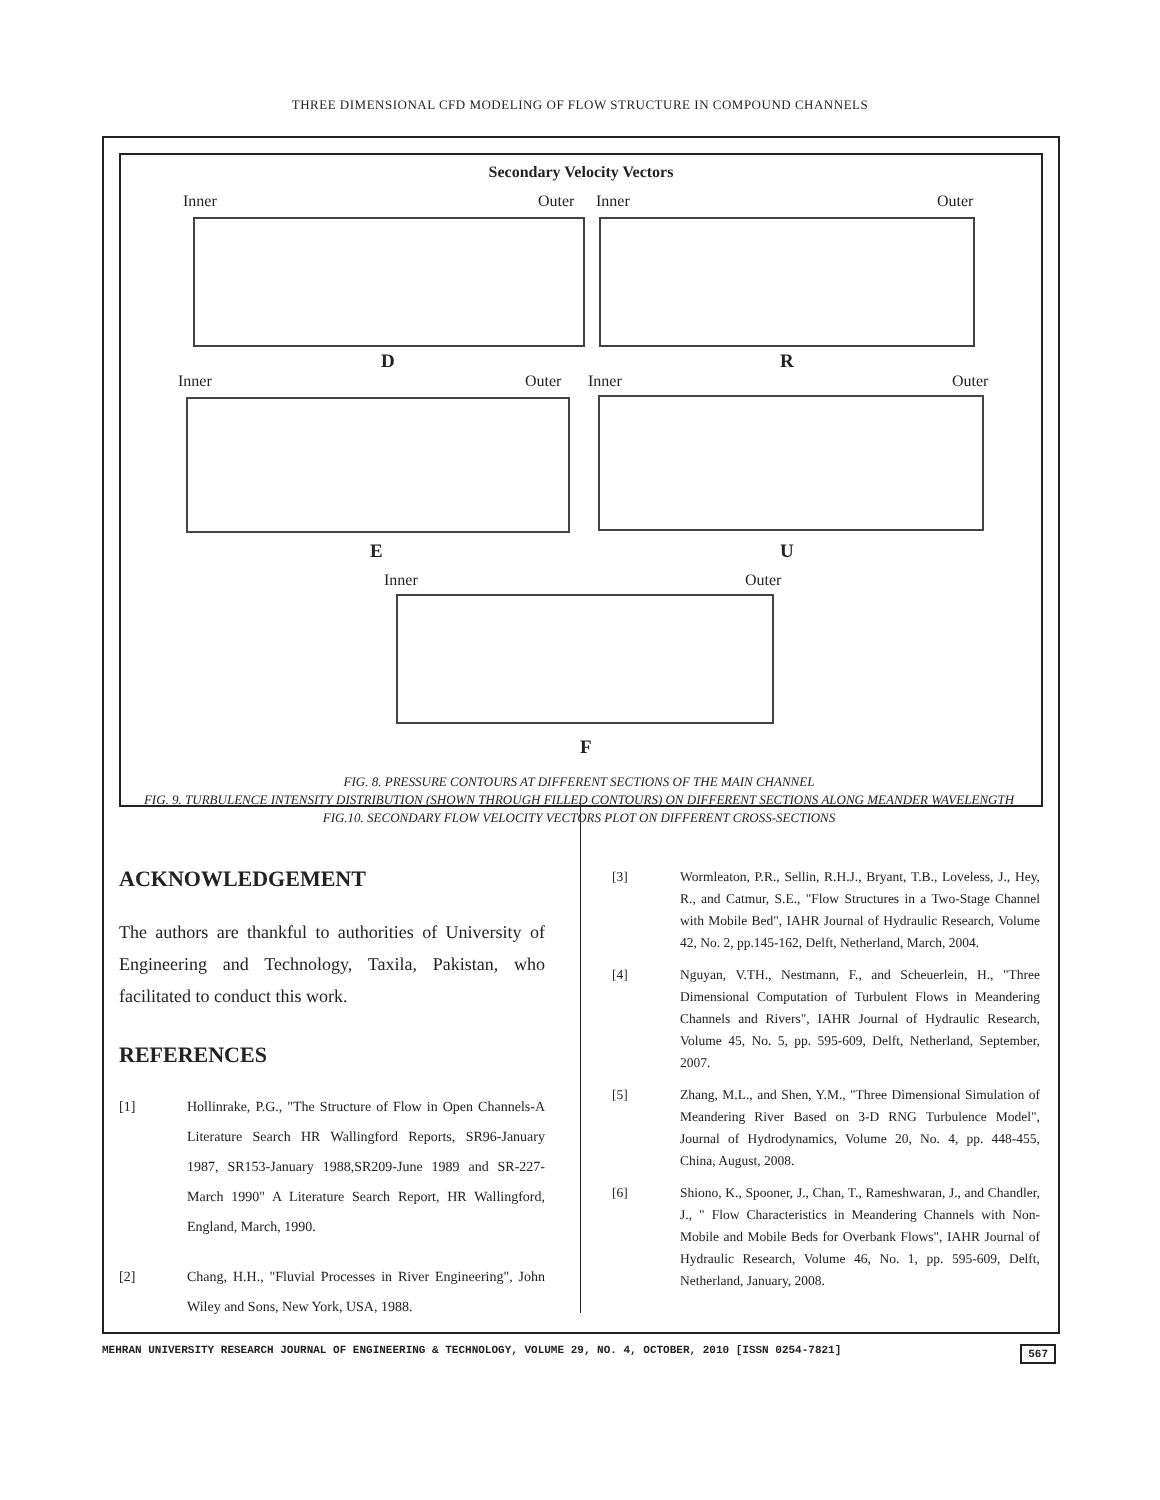THREE DIMENSIONAL CFD MODELING OF FLOW STRUCTURE IN COMPOUND CHANNELS
Secondary Velocity Vectors
Inner Outer Inner Outer
D R
Inner Outer Inner Outer
E U
Inner Outer
F
FIG. 8. PRESSURE CONTOURS AT DIFFERENT SECTIONS OF THE MAIN CHANNEL
FIG. 9. TURBULENCE INTENSITY DISTRIBUTION (SHOWN THROUGH FILLED CONTOURS) ON DIFFERENT SECTIONS ALONG MEANDER WAVELENGTH
FIG.10. SECONDARY FLOW VELOCITY VECTORS PLOT ON DIFFERENT CROSS-SECTIONS
ACKNOWLEDGEMENT
The authors are thankful to authorities of University of Engineering and Technology, Taxila, Pakistan, who facilitated to conduct this work.
REFERENCES
[1] Hollinrake, P.G., "The Structure of Flow in Open Channels-A Literature Search HR Wallingford Reports, SR96-January 1987, SR153-January 1988,SR209-June 1989 and SR-227-March 1990" A Literature Search Report, HR Wallingford, England, March, 1990.
[2] Chang, H.H., "Fluvial Processes in River Engineering", John Wiley and Sons, New York, USA, 1988.
[3] Wormleaton, P.R., Sellin, R.H.J., Bryant, T.B., Loveless, J., Hey, R., and Catmur, S.E., "Flow Structures in a Two-Stage Channel with Mobile Bed", IAHR Journal of Hydraulic Research, Volume 42, No. 2, pp.145-162, Delft, Netherland, March, 2004.
[4] Nguyan, V.TH., Nestmann, F., and Scheuerlein, H., "Three Dimensional Computation of Turbulent Flows in Meandering Channels and Rivers", IAHR Journal of Hydraulic Research, Volume 45, No. 5, pp. 595-609, Delft, Netherland, September, 2007.
[5] Zhang, M.L., and Shen, Y.M., "Three Dimensional Simulation of Meandering River Based on 3-D RNG Turbulence Model", Journal of Hydrodynamics, Volume 20, No. 4, pp. 448-455, China, August, 2008.
[6] Shiono, K., Spooner, J., Chan, T., Rameshwaran, J., and Chandler, J., " Flow Characteristics in Meandering Channels with Non-Mobile and Mobile Beds for Overbank Flows", IAHR Journal of Hydraulic Research, Volume 46, No. 1, pp. 595-609, Delft, Netherland, January, 2008.
MEHRAN UNIVERSITY RESEARCH JOURNAL OF ENGINEERING & TECHNOLOGY, VOLUME 29, NO. 4, OCTOBER, 2010 [ISSN 0254-7821] 567